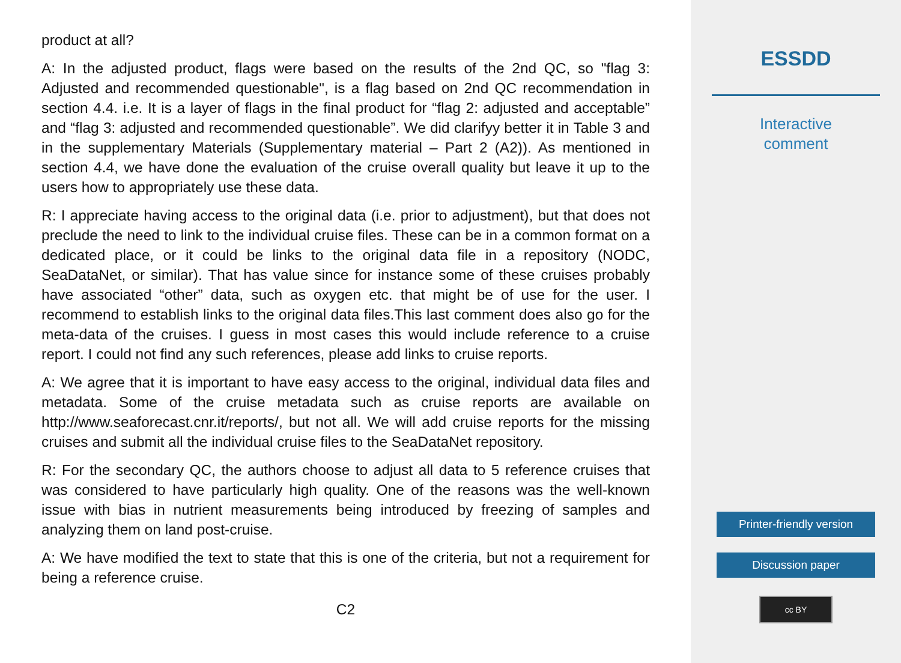product at all?
A: In the adjusted product, flags were based on the results of the 2nd QC, so "flag 3: Adjusted and recommended questionable", is a flag based on 2nd QC recommendation in section 4.4. i.e. It is a layer of flags in the final product for “flag 2: adjusted and acceptable” and “flag 3: adjusted and recommended questionable”. We did clarifyy better it in Table 3 and in the supplementary Materials (Supplementary material – Part 2 (A2)). As mentioned in section 4.4, we have done the evaluation of the cruise overall quality but leave it up to the users how to appropriately use these data.
R: I appreciate having access to the original data (i.e. prior to adjustment), but that does not preclude the need to link to the individual cruise files. These can be in a common format on a dedicated place, or it could be links to the original data file in a repository (NODC, SeaDataNet, or similar). That has value since for instance some of these cruises probably have associated “other” data, such as oxygen etc. that might be of use for the user. I recommend to establish links to the original data files.This last comment does also go for the meta-data of the cruises. I guess in most cases this would include reference to a cruise report. I could not find any such references, please add links to cruise reports.
A: We agree that it is important to have easy access to the original, individual data files and metadata. Some of the cruise metadata such as cruise reports are available on http://www.seaforecast.cnr.it/reports/, but not all. We will add cruise reports for the missing cruises and submit all the individual cruise files to the SeaDataNet repository.
R: For the secondary QC, the authors choose to adjust all data to 5 reference cruises that was considered to have particularly high quality. One of the reasons was the well-known issue with bias in nutrient measurements being introduced by freezing of samples and analyzing them on land post-cruise.
A: We have modified the text to state that this is one of the criteria, but not a requirement for being a reference cruise.
C2
ESSDD
Interactive
comment
Printer-friendly version
Discussion paper
cc BY